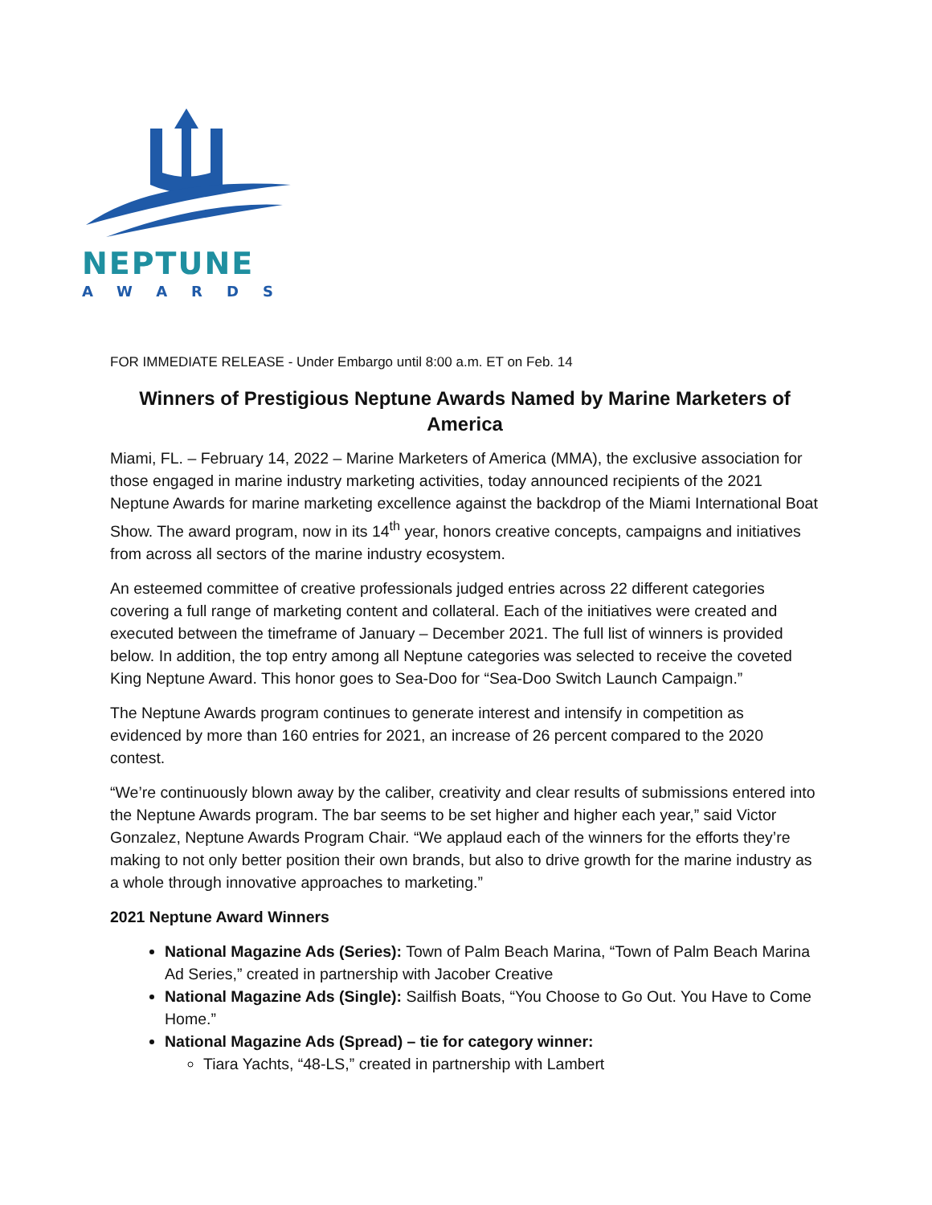NEPTUNE
AWARDS
FOR IMMEDIATE RELEASE - Under Embargo until 8:00 a.m. ET on Feb. 14
Winners of Prestigious Neptune Awards Named by Marine Marketers of America
Miami, FL. – February 14, 2022 – Marine Marketers of America (MMA), the exclusive association for those engaged in marine industry marketing activities, today announced recipients of the 2021 Neptune Awards for marine marketing excellence against the backdrop of the Miami International Boat Show. The award program, now in its 14<sup>th</sup> year, honors creative concepts, campaigns and initiatives from across all sectors of the marine industry ecosystem.
An esteemed committee of creative professionals judged entries across 22 different categories covering a full range of marketing content and collateral. Each of the initiatives were created and executed between the timeframe of January – December 2021. The full list of winners is provided below. In addition, the top entry among all Neptune categories was selected to receive the coveted King Neptune Award. This honor goes to Sea-Doo for “Sea-Doo Switch Launch Campaign.”
The Neptune Awards program continues to generate interest and intensify in competition as evidenced by more than 160 entries for 2021, an increase of 26 percent compared to the 2020 contest.
“We’re continuously blown away by the caliber, creativity and clear results of submissions entered into the Neptune Awards program. The bar seems to be set higher and higher each year,” said Victor Gonzalez, Neptune Awards Program Chair. “We applaud each of the winners for the efforts they’re making to not only better position their own brands, but also to drive growth for the marine industry as a whole through innovative approaches to marketing.”
2021 Neptune Award Winners
National Magazine Ads (Series): Town of Palm Beach Marina, “Town of Palm Beach Marina Ad Series,” created in partnership with Jacober Creative
National Magazine Ads (Single): Sailfish Boats, “You Choose to Go Out. You Have to Come Home.”
National Magazine Ads (Spread) – tie for category winner:
Tiara Yachts, “48-LS,” created in partnership with Lambert